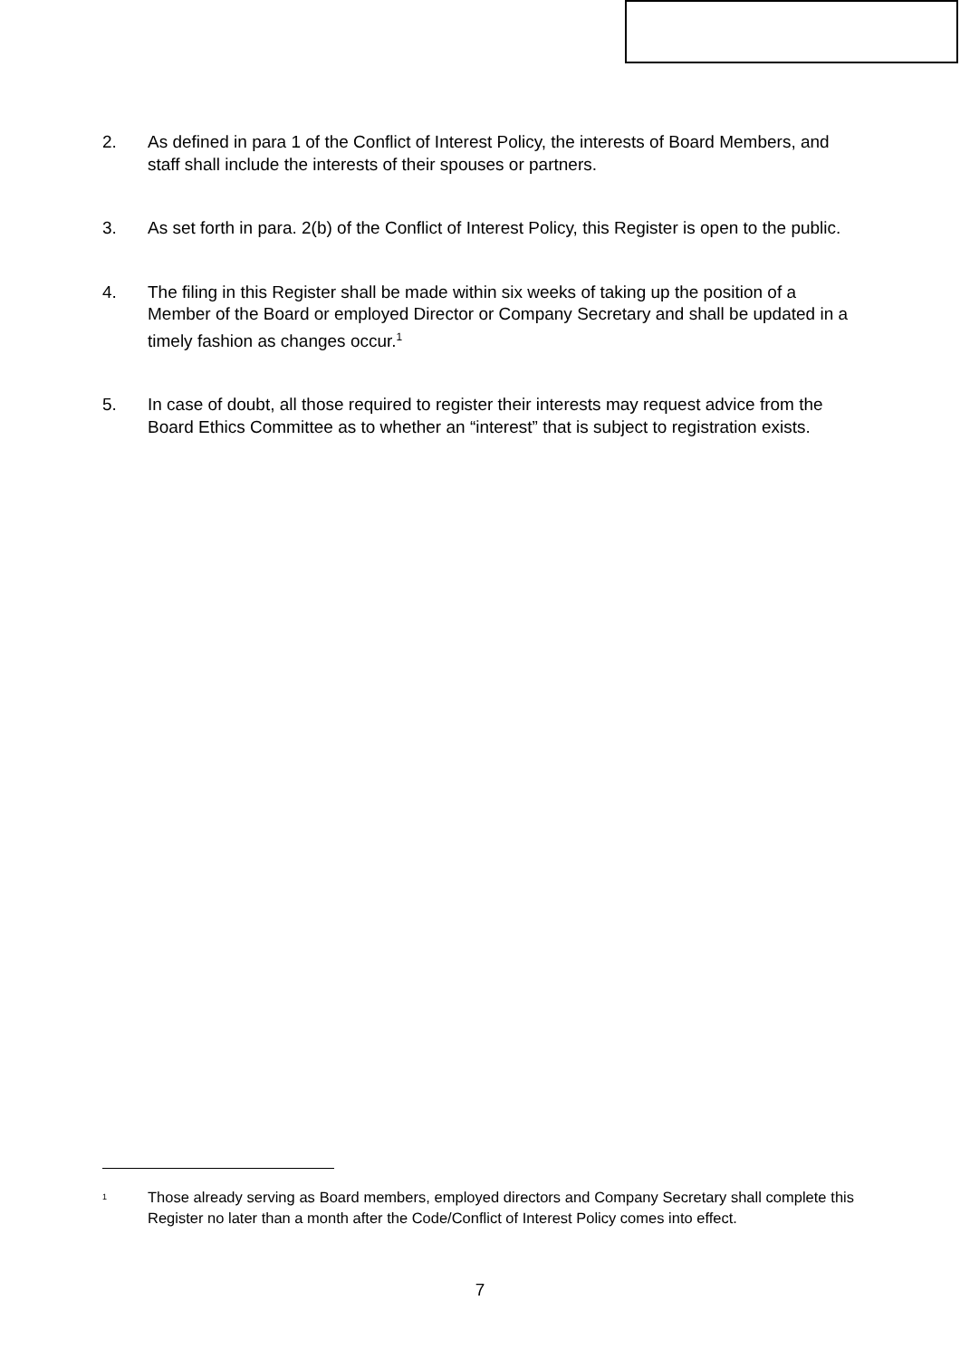2. As defined in para 1 of the Conflict of Interest Policy, the interests of Board Members, and staff shall include the interests of their spouses or partners.
3. As set forth in para. 2(b) of the Conflict of Interest Policy, this Register is open to the public.
4. The filing in this Register shall be made within six weeks of taking up the position of a Member of the Board or employed Director or Company Secretary and shall be updated in a timely fashion as changes occur.<sup>1</sup>
5. In case of doubt, all those required to register their interests may request advice from the Board Ethics Committee as to whether an “interest” that is subject to registration exists.
1 Those already serving as Board members, employed directors and Company Secretary shall complete this Register no later than a month after the Code/Conflict of Interest Policy comes into effect.
7